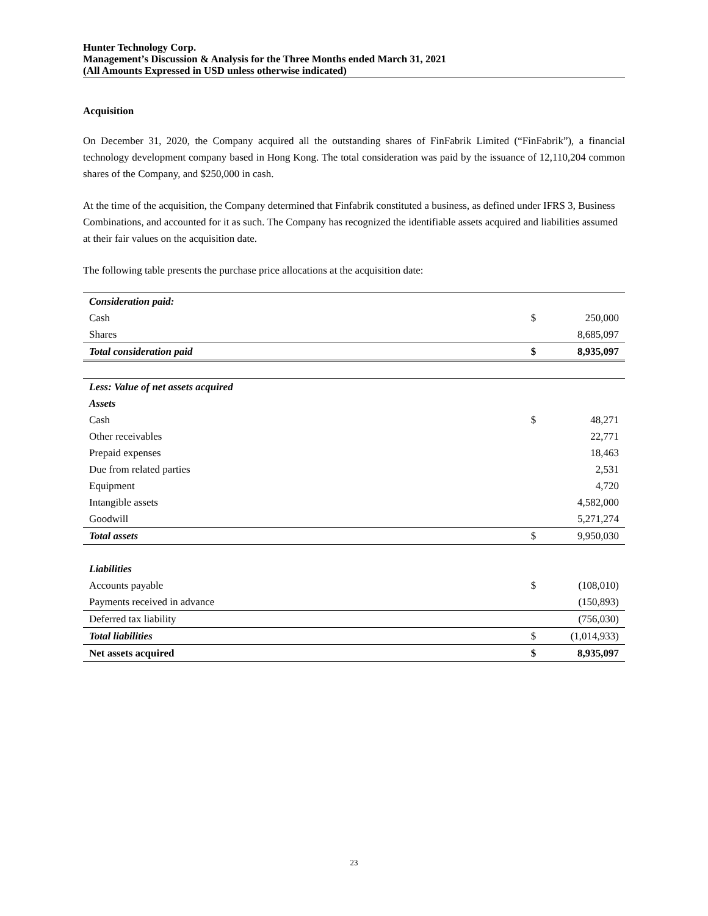Hunter Technology Corp.
Management’s Discussion & Analysis for the Three Months ended March 31, 2021
(All Amounts Expressed in USD unless otherwise indicated)
Acquisition
On December 31, 2020, the Company acquired all the outstanding shares of FinFabrik Limited (“FinFabrik”), a financial technology development company based in Hong Kong. The total consideration was paid by the issuance of 12,110,204 common shares of the Company, and $250,000 in cash.
At the time of the acquisition, the Company determined that Finfabrik constituted a business, as defined under IFRS 3, Business Combinations, and accounted for it as such. The Company has recognized the identifiable assets acquired and liabilities assumed at their fair values on the acquisition date.
The following table presents the purchase price allocations at the acquisition date:
| Consideration paid: | | |
| Cash | $ | 250,000 |
| Shares | | 8,685,097 |
| Total consideration paid | $ | 8,935,097 |
| Less: Value of net assets acquired | | |
| Assets | | |
| Cash | $ | 48,271 |
| Other receivables | | 22,771 |
| Prepaid expenses | | 18,463 |
| Due from related parties | | 2,531 |
| Equipment | | 4,720 |
| Intangible assets | | 4,582,000 |
| Goodwill | | 5,271,274 |
| Total assets | $ | 9,950,030 |
| Liabilities | | |
| Accounts payable | $ | (108,010) |
| Payments received in advance | | (150,893) |
| Deferred tax liability | | (756,030) |
| Total liabilities | $ | (1,014,933) |
| Net assets acquired | $ | 8,935,097 |
23